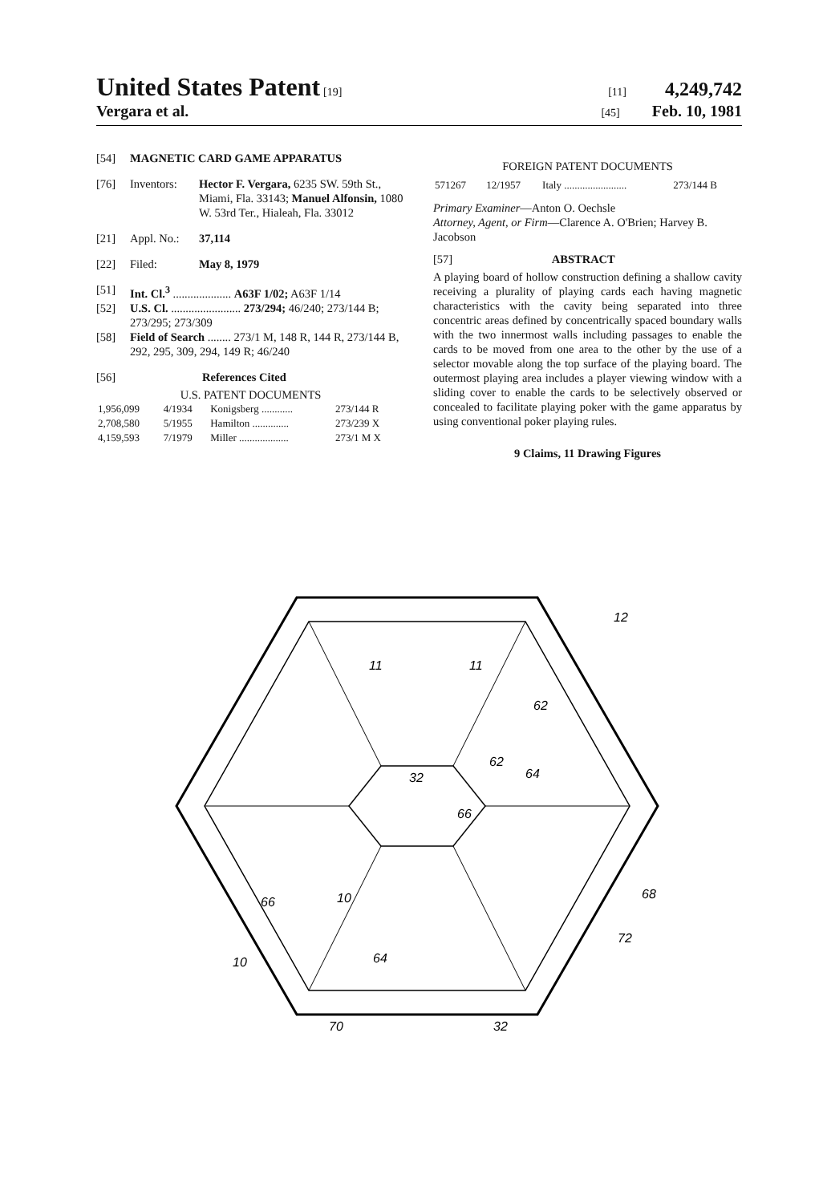United States Patent [19] [11] 4,249,742
Vergara et al. [45] Feb. 10, 1981
[54] MAGNETIC CARD GAME APPARATUS
[76] Inventors: Hector F. Vergara, 6235 SW. 59th St., Miami, Fla. 33143; Manuel Alfonsin, 1080 W. 53rd Ter., Hialeah, Fla. 33012
[21] Appl. No.: 37,114
[22] Filed: May 8, 1979
[51] Int. Cl.<sup>3</sup> .................... A63F 1/02; A63F 1/14
[52] U.S. Cl. ........................ 273/294; 46/240; 273/144 B; 273/295; 273/309
[58] Field of Search ........ 273/1 M, 148 R, 144 R, 273/144 B, 292, 295, 309, 294, 149 R; 46/240
[56] References Cited
U.S. PATENT DOCUMENTS
| 1,956,099 | 4/1934 | Konigsberg ............ | 273/144 R |
| 2,708,580 | 5/1955 | Hamilton .............. | 273/239 X |
| 4,159,593 | 7/1979 | Miller ................... | 273/1 M X |
FOREIGN PATENT DOCUMENTS
| 571267 | 12/1957 | Italy ........................ | 273/144 B |
Primary Examiner—Anton O. Oechsle
Attorney, Agent, or Firm—Clarence A. O'Brien; Harvey B. Jacobson
[57] ABSTRACT
A playing board of hollow construction defining a shallow cavity receiving a plurality of playing cards each having magnetic characteristics with the cavity being separated into three concentric areas defined by concentrically spaced boundary walls with the two innermost walls including passages to enable the cards to be moved from one area to the other by the use of a selector movable along the top surface of the playing board. The outermost playing area includes a player viewing window with a sliding cover to enable the cards to be selectively observed or concealed to facilitate playing poker with the game apparatus by using conventional poker playing rules.
9 Claims, 11 Drawing Figures
12
62
62
64
32
66
68
72
66
10
10
64
70
32
11
11